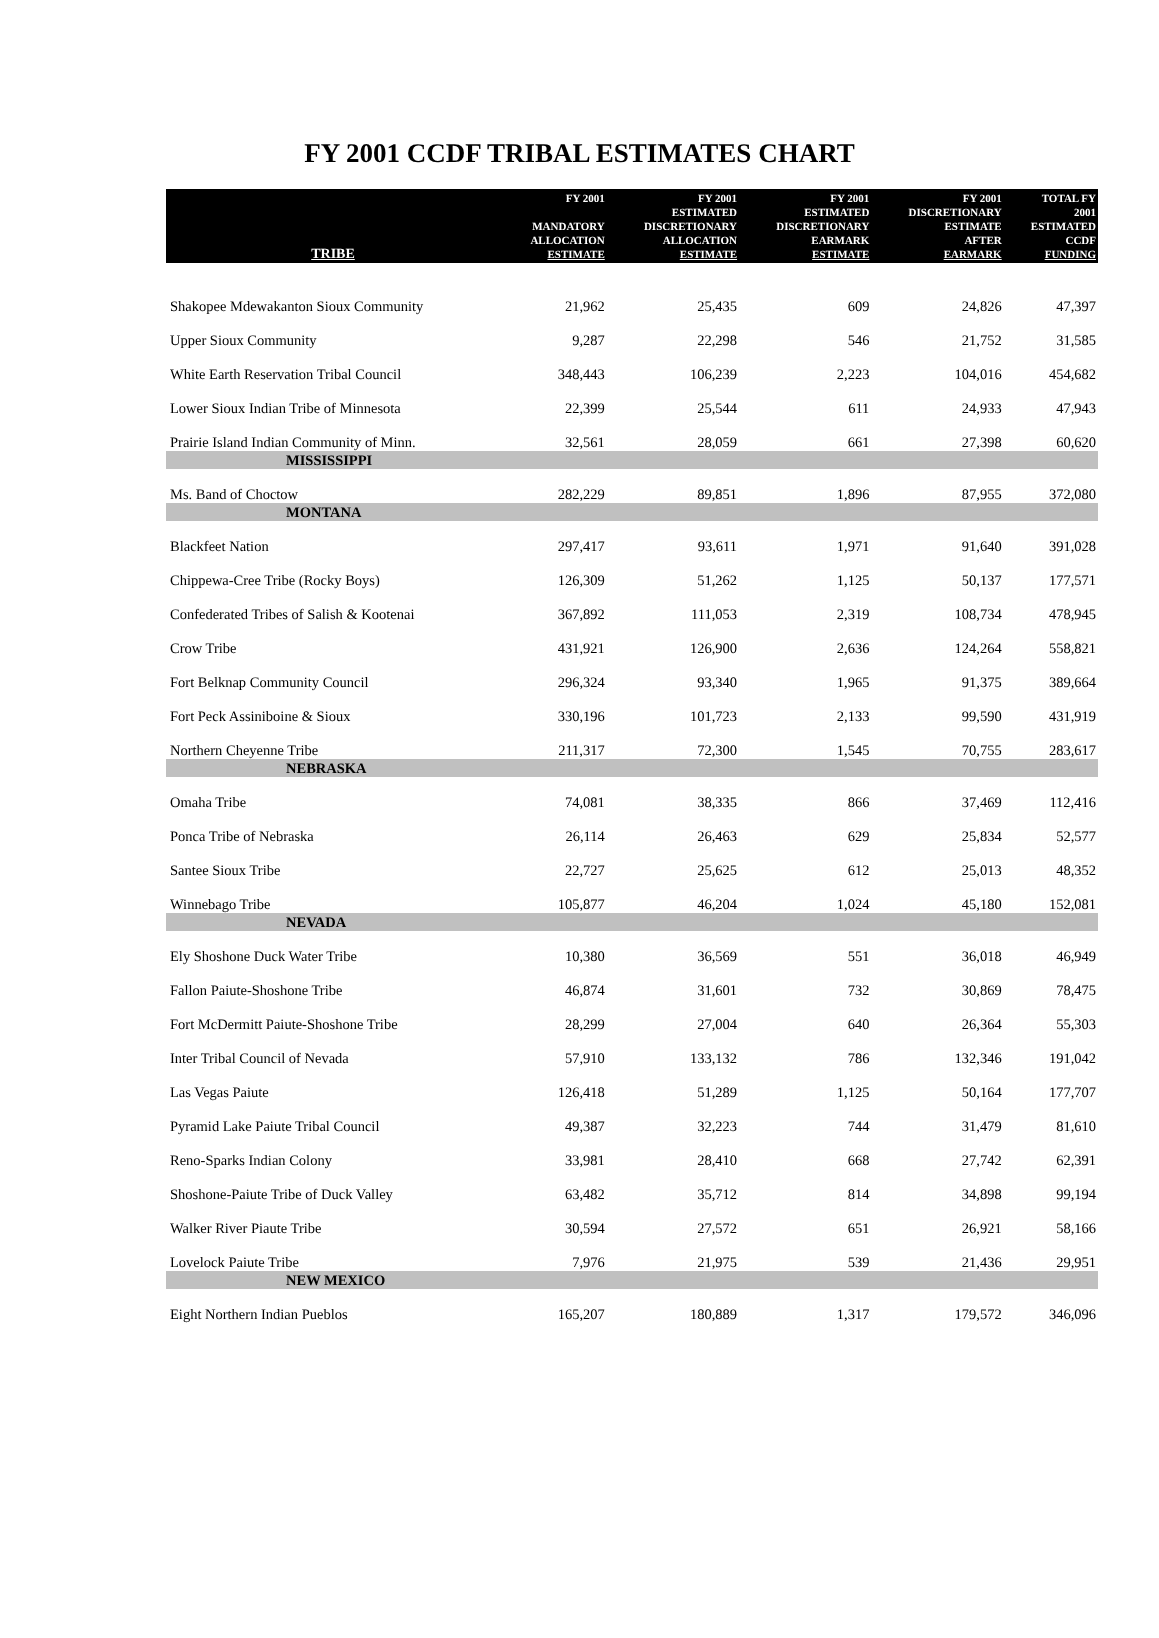FY 2001 CCDF TRIBAL ESTIMATES CHART
| TRIBE | FY 2001 MANDATORY ALLOCATION ESTIMATE | FY 2001 ESTIMATED DISCRETIONARY ALLOCATION ESTIMATE | FY 2001 ESTIMATED DISCRETIONARY EARMARK ESTIMATE | FY 2001 DISCRETIONARY ESTIMATE AFTER EARMARK | TOTAL FY 2001 ESTIMATED CCDF FUNDING |
| --- | --- | --- | --- | --- | --- |
| Shakopee Mdewakanton Sioux Community | 21,962 | 25,435 | 609 | 24,826 | 47,397 |
| Upper Sioux Community | 9,287 | 22,298 | 546 | 21,752 | 31,585 |
| White Earth Reservation Tribal Council | 348,443 | 106,239 | 2,223 | 104,016 | 454,682 |
| Lower Sioux Indian Tribe of Minnesota | 22,399 | 25,544 | 611 | 24,933 | 47,943 |
| Prairie Island Indian Community of Minn. | 32,561 | 28,059 | 661 | 27,398 | 60,620 |
| MISSISSIPPI | | | | | |
| Ms. Band of Choctow | 282,229 | 89,851 | 1,896 | 87,955 | 372,080 |
| MONTANA | | | | | |
| Blackfeet Nation | 297,417 | 93,611 | 1,971 | 91,640 | 391,028 |
| Chippewa-Cree Tribe (Rocky Boys) | 126,309 | 51,262 | 1,125 | 50,137 | 177,571 |
| Confederated Tribes of Salish & Kootenai | 367,892 | 111,053 | 2,319 | 108,734 | 478,945 |
| Crow Tribe | 431,921 | 126,900 | 2,636 | 124,264 | 558,821 |
| Fort Belknap Community Council | 296,324 | 93,340 | 1,965 | 91,375 | 389,664 |
| Fort Peck Assiniboine & Sioux | 330,196 | 101,723 | 2,133 | 99,590 | 431,919 |
| Northern Cheyenne Tribe | 211,317 | 72,300 | 1,545 | 70,755 | 283,617 |
| NEBRASKA | | | | | |
| Omaha Tribe | 74,081 | 38,335 | 866 | 37,469 | 112,416 |
| Ponca Tribe of Nebraska | 26,114 | 26,463 | 629 | 25,834 | 52,577 |
| Santee Sioux Tribe | 22,727 | 25,625 | 612 | 25,013 | 48,352 |
| Winnebago Tribe | 105,877 | 46,204 | 1,024 | 45,180 | 152,081 |
| NEVADA | | | | | |
| Ely Shoshone Duck Water Tribe | 10,380 | 36,569 | 551 | 36,018 | 46,949 |
| Fallon Paiute-Shoshone Tribe | 46,874 | 31,601 | 732 | 30,869 | 78,475 |
| Fort McDermitt Paiute-Shoshone Tribe | 28,299 | 27,004 | 640 | 26,364 | 55,303 |
| Inter Tribal Council of Nevada | 57,910 | 133,132 | 786 | 132,346 | 191,042 |
| Las Vegas Paiute | 126,418 | 51,289 | 1,125 | 50,164 | 177,707 |
| Pyramid Lake Paiute Tribal Council | 49,387 | 32,223 | 744 | 31,479 | 81,610 |
| Reno-Sparks Indian Colony | 33,981 | 28,410 | 668 | 27,742 | 62,391 |
| Shoshone-Paiute Tribe of Duck Valley | 63,482 | 35,712 | 814 | 34,898 | 99,194 |
| Walker River Piaute Tribe | 30,594 | 27,572 | 651 | 26,921 | 58,166 |
| Lovelock Paiute Tribe | 7,976 | 21,975 | 539 | 21,436 | 29,951 |
| NEW MEXICO | | | | | |
| Eight Northern Indian Pueblos | 165,207 | 180,889 | 1,317 | 179,572 | 346,096 |